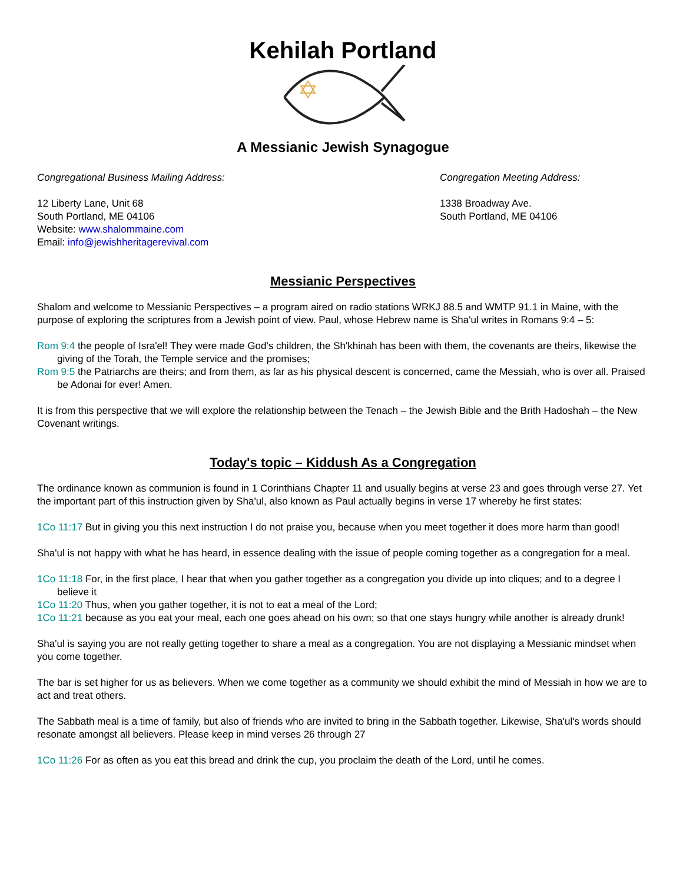Kehilah Portland
A Messianic Jewish Synagogue
Congregational Business Mailing Address:
12 Liberty Lane, Unit 68
South Portland, ME 04106
Website: www.shalommaine.com
Email: info@jewishheritagerevival.com
Congregation Meeting Address:
1338 Broadway Ave.
South Portland, ME 04106
Messianic Perspectives
Shalom and welcome to Messianic Perspectives – a program aired on radio stations WRKJ 88.5 and WMTP 91.1 in Maine, with the purpose of exploring the scriptures from a Jewish point of view. Paul, whose Hebrew name is Sha'ul writes in Romans 9:4 – 5:
Rom 9:4 the people of Isra'el! They were made God's children, the Sh'khinah has been with them, the covenants are theirs, likewise the giving of the Torah, the Temple service and the promises;
Rom 9:5 the Patriarchs are theirs; and from them, as far as his physical descent is concerned, came the Messiah, who is over all. Praised be Adonai for ever! Amen.
It is from this perspective that we will explore the relationship between the Tenach – the Jewish Bible and the Brith Hadoshah – the New Covenant writings.
Today's topic – Kiddush As a Congregation
The ordinance known as communion is found in 1 Corinthians Chapter 11 and usually begins at verse 23 and goes through verse 27. Yet the important part of this instruction given by Sha'ul, also known as Paul actually begins in verse 17 whereby he first states:
1Co 11:17 But in giving you this next instruction I do not praise you, because when you meet together it does more harm than good!
Sha'ul is not happy with what he has heard, in essence dealing with the issue of people coming together as a congregation for a meal.
1Co 11:18 For, in the first place, I hear that when you gather together as a congregation you divide up into cliques; and to a degree I believe it
1Co 11:20 Thus, when you gather together, it is not to eat a meal of the Lord;
1Co 11:21 because as you eat your meal, each one goes ahead on his own; so that one stays hungry while another is already drunk!
Sha'ul is saying you are not really getting together to share a meal as a congregation. You are not displaying a Messianic mindset when you come together.
The bar is set higher for us as believers. When we come together as a community we should exhibit the mind of Messiah in how we are to act and treat others.
The Sabbath meal is a time of family, but also of friends who are invited to bring in the Sabbath together. Likewise, Sha'ul's words should resonate amongst all believers. Please keep in mind verses 26 through 27
1Co 11:26 For as often as you eat this bread and drink the cup, you proclaim the death of the Lord, until he comes.